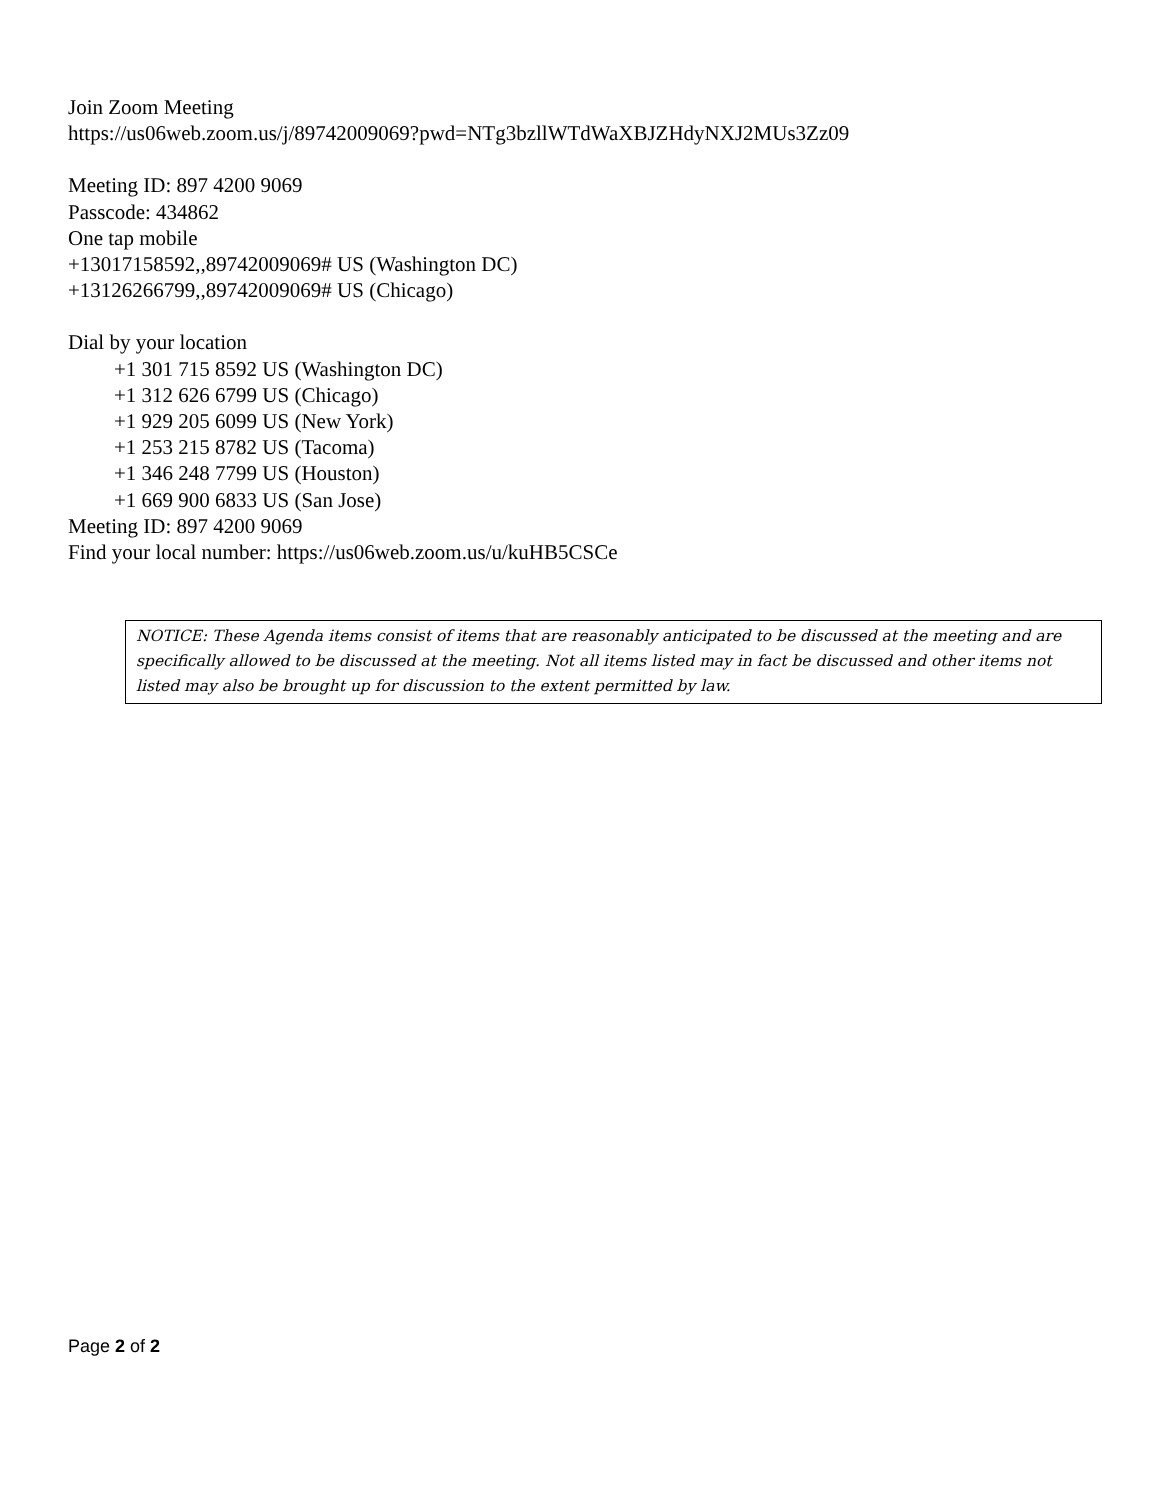Join Zoom Meeting
https://us06web.zoom.us/j/89742009069?pwd=NTg3bzllWTdWaXBJZHdyNXJ2MUs3Zz09
Meeting ID: 897 4200 9069
Passcode: 434862
One tap mobile
+13017158592,,89742009069# US (Washington DC)
+13126266799,,89742009069# US (Chicago)
Dial by your location
+1 301 715 8592 US (Washington DC)
+1 312 626 6799 US (Chicago)
+1 929 205 6099 US (New York)
+1 253 215 8782 US (Tacoma)
+1 346 248 7799 US (Houston)
+1 669 900 6833 US (San Jose)
Meeting ID: 897 4200 9069
Find your local number: https://us06web.zoom.us/u/kuHB5CSCe
NOTICE: These Agenda items consist of items that are reasonably anticipated to be discussed at the meeting and are specifically allowed to be discussed at the meeting. Not all items listed may in fact be discussed and other items not listed may also be brought up for discussion to the extent permitted by law.
Page 2 of 2